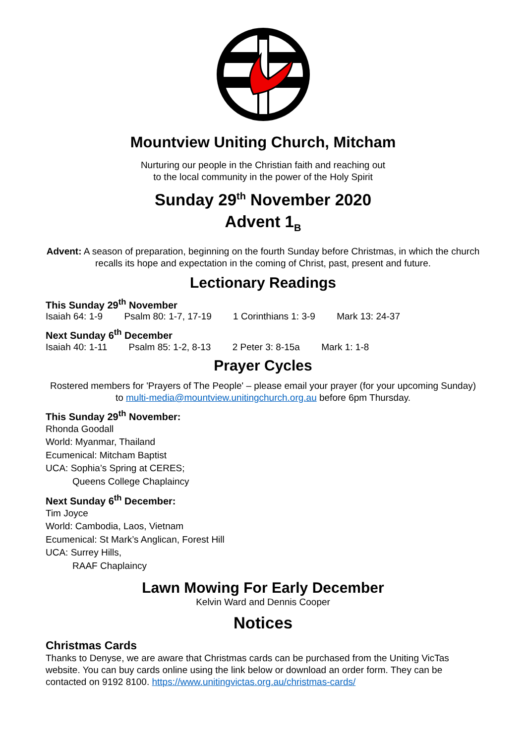Mountview Uniting Church, Mitcham
Nurturing our people in the Christian faith and reaching out
to the local community in the power of the Holy Spirit
Sunday 29<sup>th</sup> November 2020
Advent 1<sub>B</sub>
Advent: A season of preparation, beginning on the fourth Sunday before Christmas, in which the church recalls its hope and expectation in the coming of Christ, past, present and future.
Lectionary Readings
This Sunday 29<sup>th</sup> November
Isaiah 64: 1-9 Psalm 80: 1-7, 17-19 1 Corinthians 1: 3-9 Mark 13: 24-37
Next Sunday 6<sup>th</sup> December
Isaiah 40: 1-11 Psalm 85: 1-2, 8-13 2 Peter 3: 8-15a Mark 1: 1-8
Prayer Cycles
Rostered members for 'Prayers of The People' – please email your prayer (for your upcoming Sunday) to multi-media@mountview.unitingchurch.org.au before 6pm Thursday.
This Sunday 29<sup>th</sup> November:
Rhonda Goodall
World: Myanmar, Thailand
Ecumenical: Mitcham Baptist
UCA: Sophia’s Spring at CERES;
Queens College Chaplaincy
Next Sunday 6<sup>th</sup> December:
Tim Joyce
World: Cambodia, Laos, Vietnam
Ecumenical: St Mark’s Anglican, Forest Hill
UCA: Surrey Hills,
RAAF Chaplaincy
Lawn Mowing For Early December
Kelvin Ward and Dennis Cooper
Notices
Christmas Cards
Thanks to Denyse, we are aware that Christmas cards can be purchased from the Uniting VicTas website. You can buy cards online using the link below or download an order form. They can be contacted on 9192 8100. https://www.unitingvictas.org.au/christmas-cards/